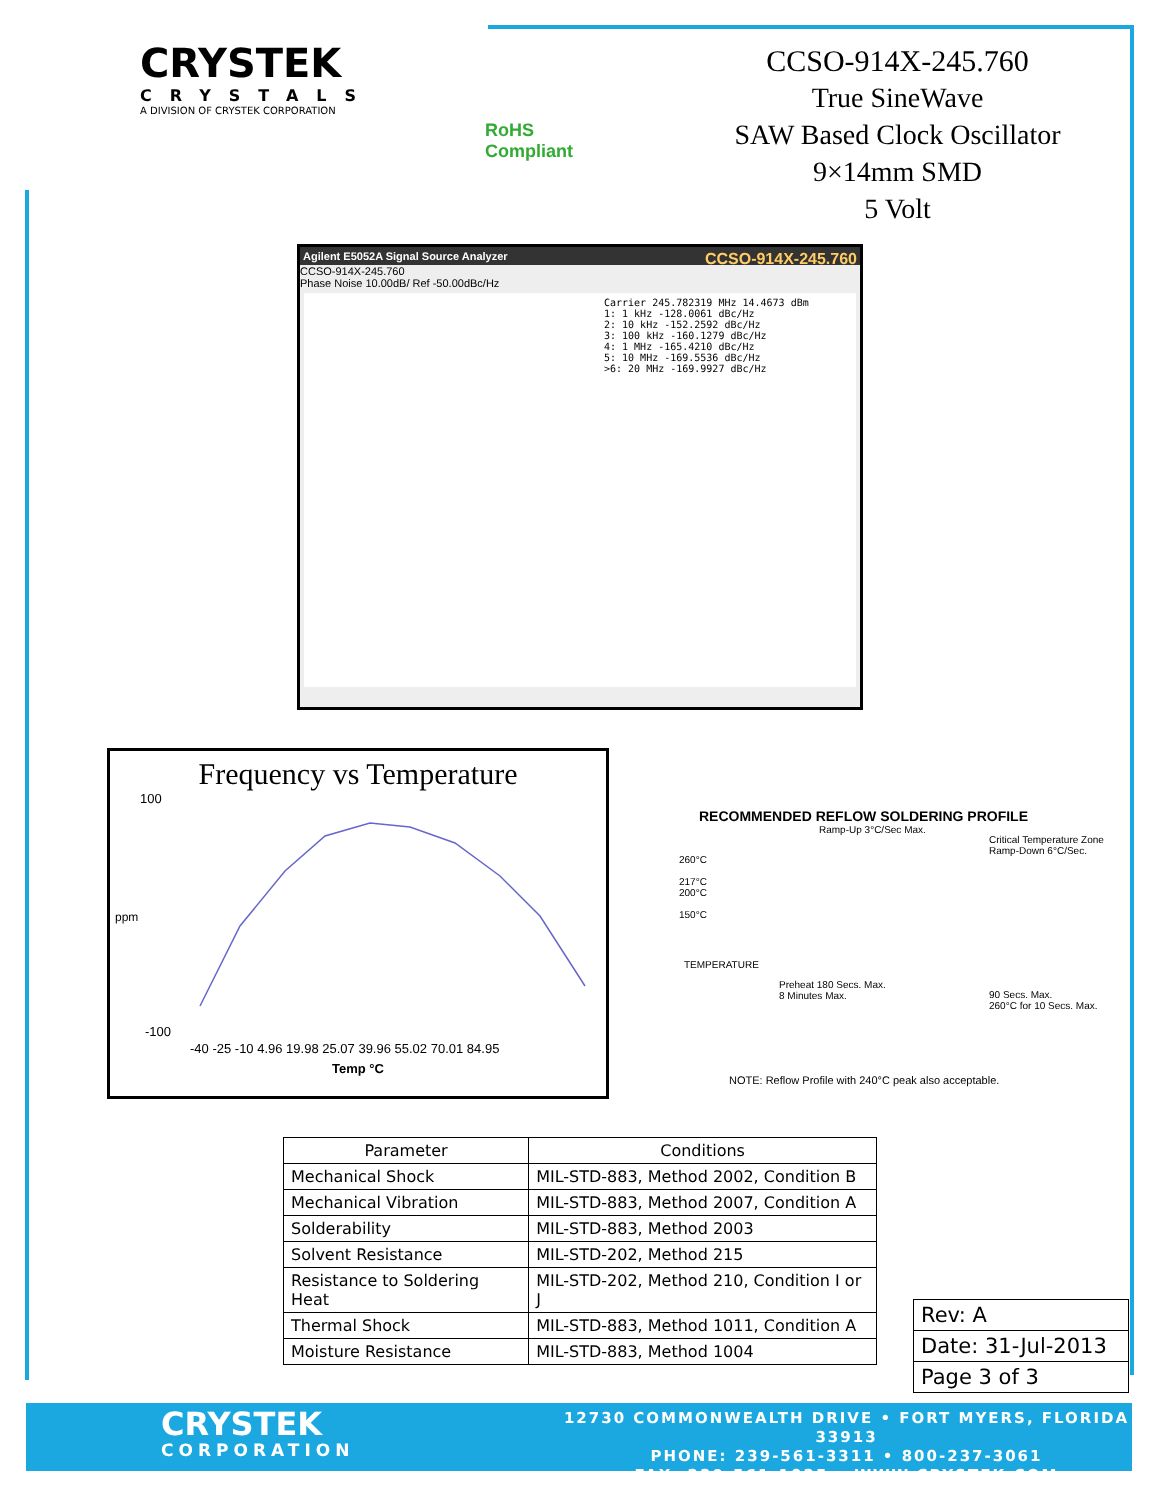CRYSTEK
CRYSTALS
A DIVISION OF CRYSTEK CORPORATION
RoHS
Compliant
CCSO-914X-245.760
True SineWave
SAW Based Clock Oscillator
9×14mm SMD
5 Volt
Agilent E5052A Signal Source Analyzer CCSO-914X-245.760
CCSO-914X-245.760
Phase Noise 10.00dB/ Ref -50.00dBc/Hz
Carrier 245.782319 MHz 14.4673 dBm
1: 1 kHz -128.0061 dBc/Hz
2: 10 kHz -152.2592 dBc/Hz
3: 100 kHz -160.1279 dBc/Hz
4: 1 MHz -165.4210 dBc/Hz
5: 10 MHz -169.5536 dBc/Hz
>6: 20 MHz -169.9927 dBc/Hz
Frequency vs Temperature
100
-100
ppm
-40 -25 -10 4.96 19.98 25.07 39.96 55.02 70.01 84.95
Temp °C
RECOMMENDED REFLOW SOLDERING PROFILE
260°C
217°C
200°C
150°C
Ramp-Up 3°C/Sec Max.
Critical Temperature Zone
Ramp-Down 6°C/Sec.
TEMPERATURE
Preheat 180 Secs. Max.
8 Minutes Max.
90 Secs. Max.
260°C for 10 Secs. Max.
NOTE: Reflow Profile with 240°C peak also acceptable.
| Parameter | Conditions |
| --- | --- |
| Mechanical Shock | MIL-STD-883, Method 2002, Condition B |
| Mechanical Vibration | MIL-STD-883, Method 2007, Condition A |
| Solderability | MIL-STD-883, Method 2003 |
| Solvent Resistance | MIL-STD-202, Method 215 |
| Resistance to Soldering Heat | MIL-STD-202, Method 210, Condition I or J |
| Thermal Shock | MIL-STD-883, Method 1011, Condition A |
| Moisture Resistance | MIL-STD-883, Method 1004 |
| Rev: A |
| Date: 31-Jul-2013 |
| Page 3 of 3 |
CRYSTEK
CORPORATION
12730 COMMONWEALTH DRIVE • FORT MYERS, FLORIDA 33913
PHONE: 239-561-3311 • 800-237-3061
FAX: 239-561-1025 • WWW.CRYSTEK.COM